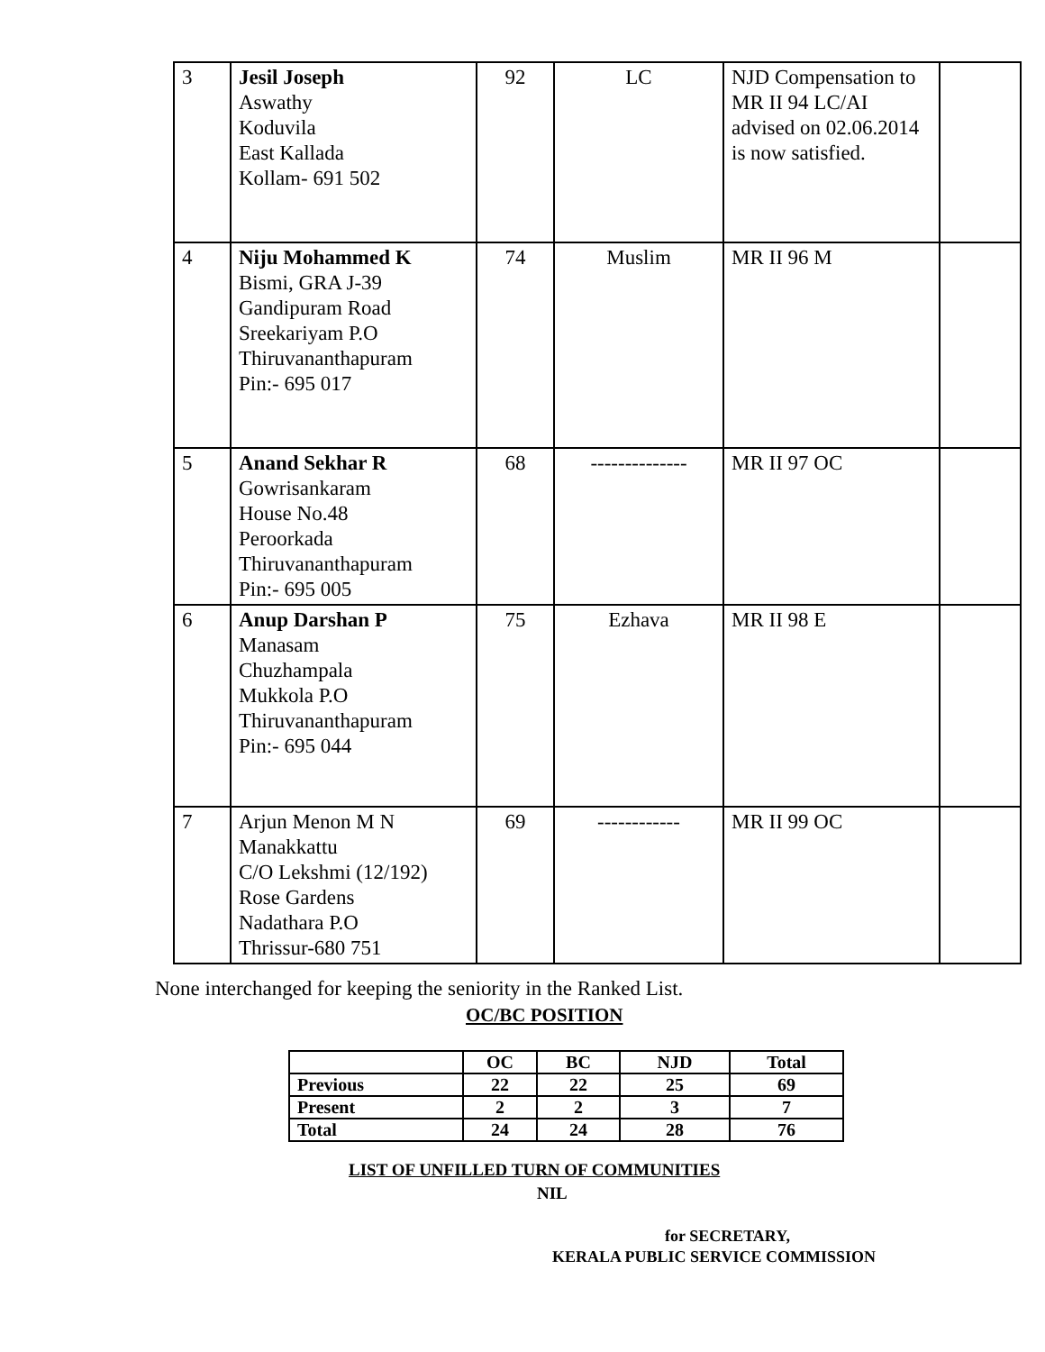| 3 | Jesil Joseph Aswathy Koduvila East Kallada Kollam- 691 502 | 92 | LC | NJD Compensation to MR II 94 LC/AI advised on 02.06.2014 is now satisfied. | |
| 4 | Niju Mohammed K Bismi, GRA J-39 Gandipuram Road Sreekariyam P.O Thiruvananthapuram Pin:- 695 017 | 74 | Muslim | MR II 96 M | |
| 5 | Anand Sekhar R Gowrisankaram House No.48 Peroorkada Thiruvananthapuram Pin:- 695 005 | 68 | -------------- | MR II 97 OC | |
| 6 | Anup Darshan P Manasam Chuzhampala Mukkola P.O Thiruvananthapuram Pin:- 695 044 | 75 | Ezhava | MR II 98 E | |
| 7 | Arjun Menon M N Manakkattu C/O Lekshmi (12/192) Rose Gardens Nadathara P.O Thrissur-680 751 | 69 | ------------ | MR II 99 OC | |
None interchanged for keeping the seniority in the Ranked List.
OC/BC POSITION
| | OC | BC | NJD | Total |
| Previous | 22 | 22 | 25 | 69 |
| Present | 2 | 2 | 3 | 7 |
| Total | 24 | 24 | 28 | 76 |
LIST OF UNFILLED TURN OF COMMUNITIES
NIL
for SECRETARY,
KERALA PUBLIC SERVICE COMMISSION